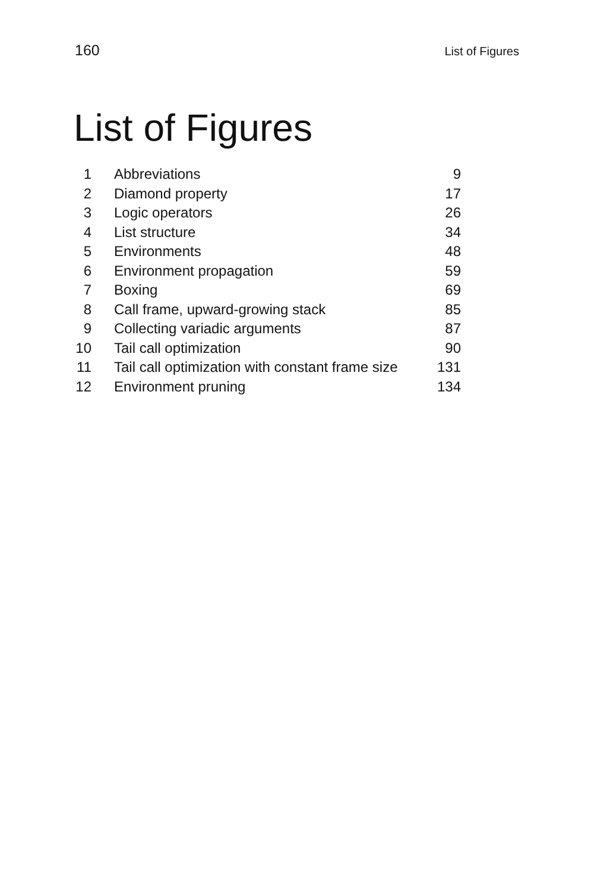160 List of Figures
List of Figures
| 1 | Abbreviations | 9 |
| 2 | Diamond property | 17 |
| 3 | Logic operators | 26 |
| 4 | List structure | 34 |
| 5 | Environments | 48 |
| 6 | Environment propagation | 59 |
| 7 | Boxing | 69 |
| 8 | Call frame, upward-growing stack | 85 |
| 9 | Collecting variadic arguments | 87 |
| 10 | Tail call optimization | 90 |
| 11 | Tail call optimization with constant frame size | 131 |
| 12 | Environment pruning | 134 |